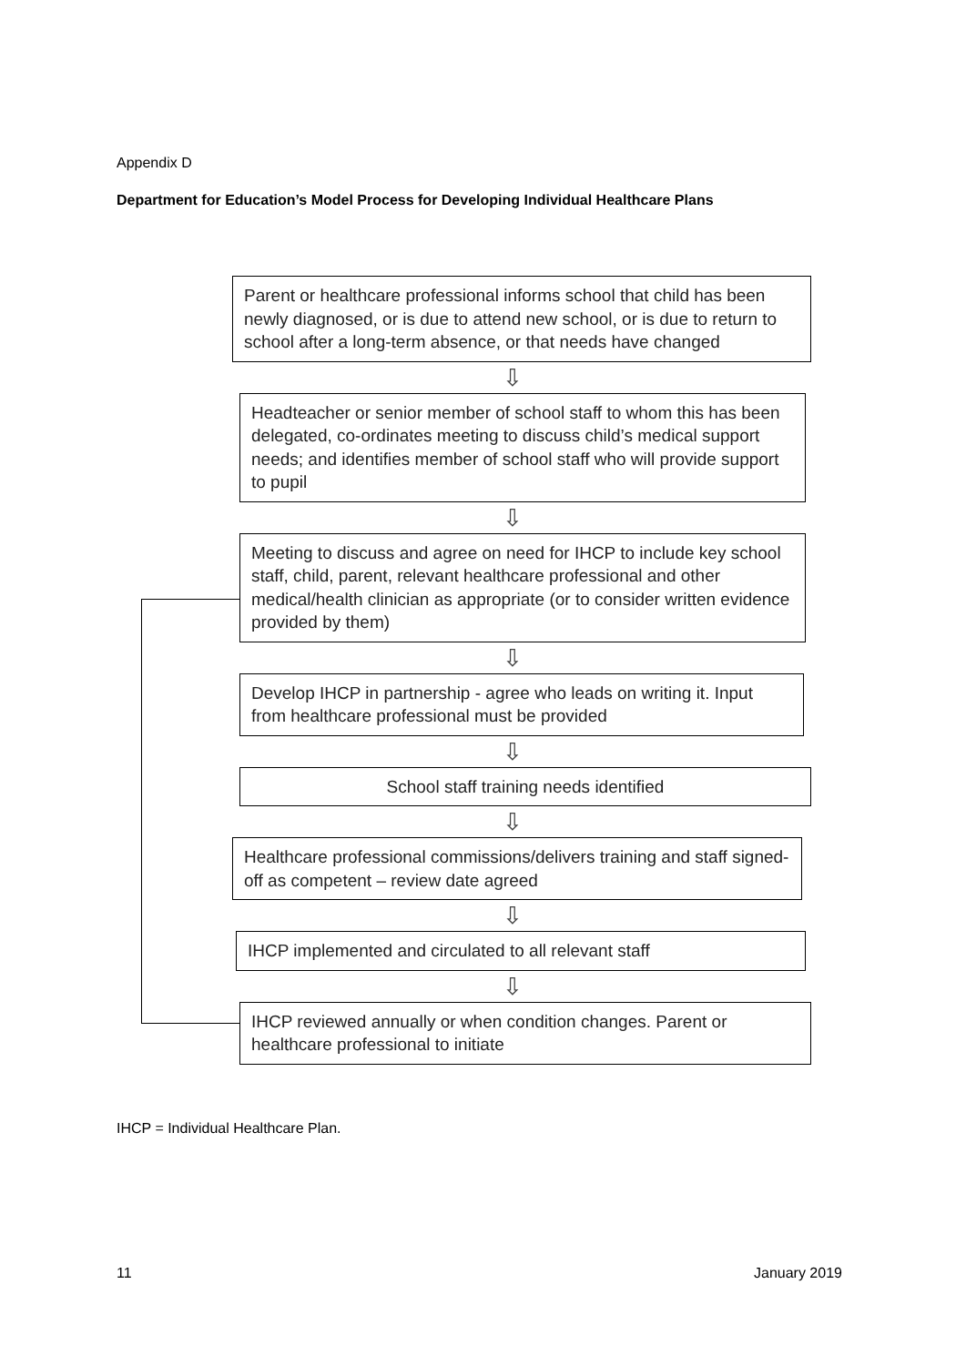Appendix D
Department for Education’s Model Process for Developing Individual Healthcare Plans
Parent or healthcare professional informs school that child has been newly diagnosed, or is due to attend new school, or is due to return to school after a long-term absence, or that needs have changed
⇩
Headteacher or senior member of school staff to whom this has been delegated, co-ordinates meeting to discuss child’s medical support needs; and identifies member of school staff who will provide support to pupil
⇩
Meeting to discuss and agree on need for IHCP to include key school staff, child, parent, relevant healthcare professional and other medical/health clinician as appropriate (or to consider written evidence provided by them)
⇩
Develop IHCP in partnership - agree who leads on writing it. Input from healthcare professional must be provided
⇩
School staff training needs identified
⇩
Healthcare professional commissions/delivers training and staff signed-off as competent – review date agreed
⇩
IHCP implemented and circulated to all relevant staff
⇩
IHCP reviewed annually or when condition changes. Parent or healthcare professional to initiate
IHCP = Individual Healthcare Plan.
11 January 2019